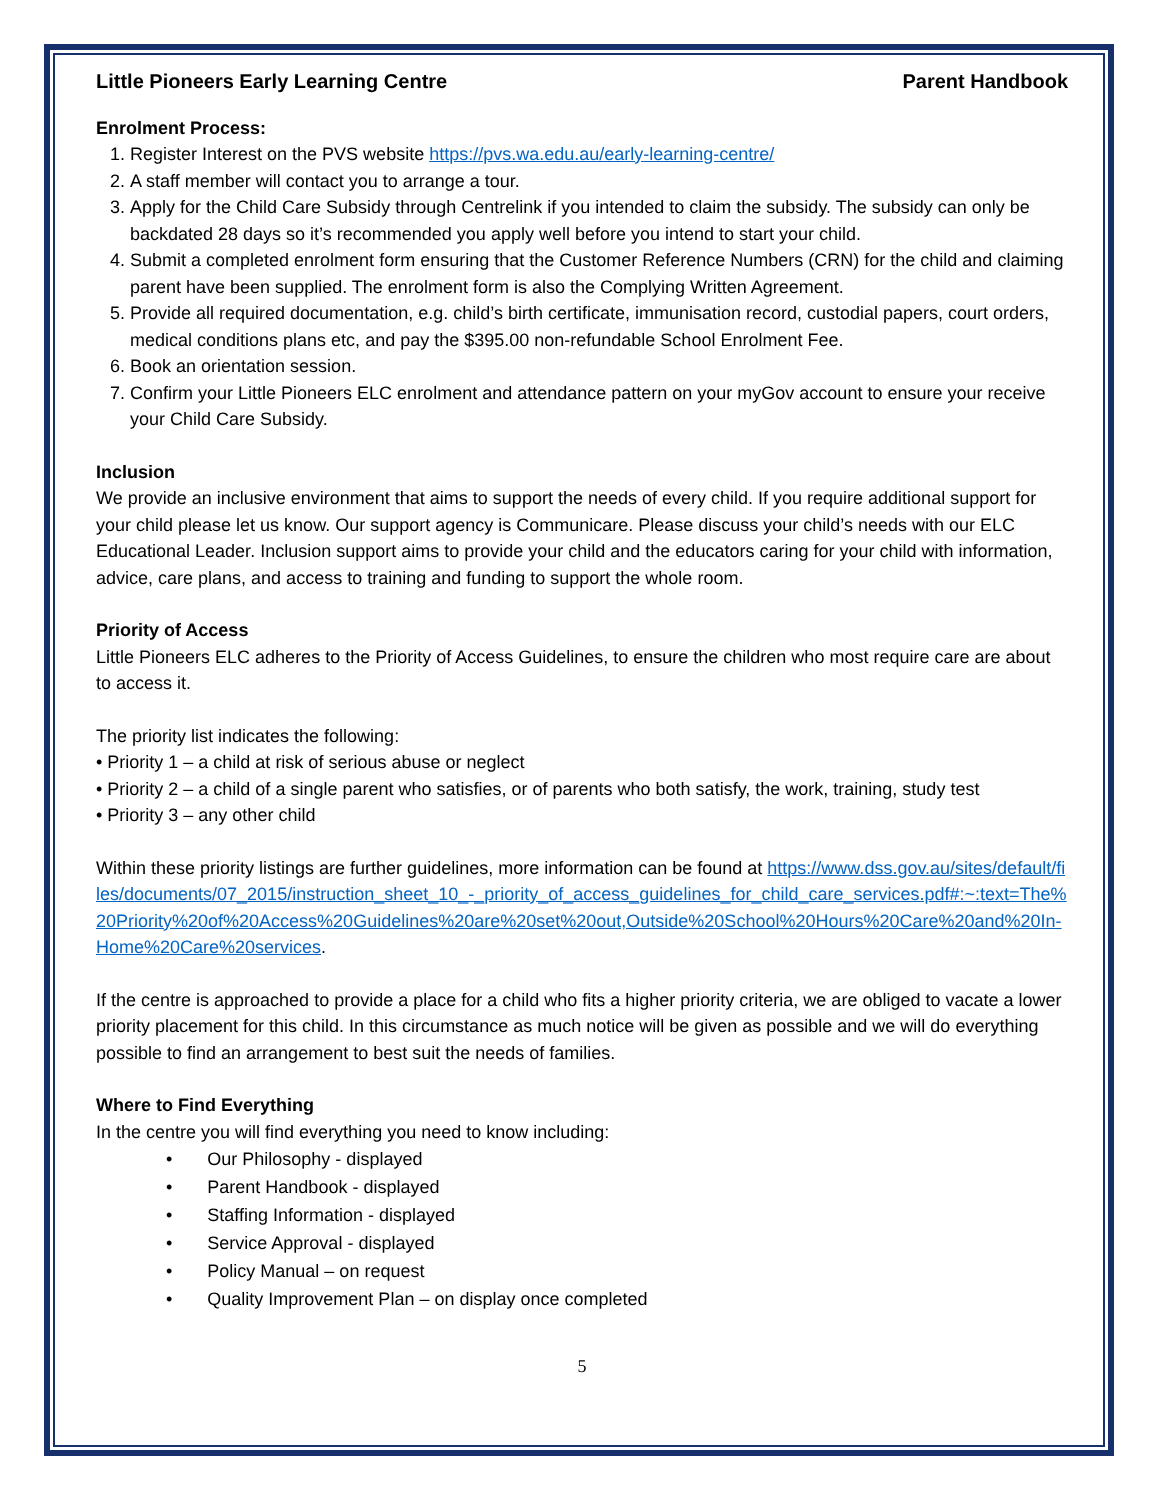Little Pioneers Early Learning Centre Parent Handbook
Enrolment Process:
1. Register Interest on the PVS website https://pvs.wa.edu.au/early-learning-centre/
2. A staff member will contact you to arrange a tour.
3. Apply for the Child Care Subsidy through Centrelink if you intended to claim the subsidy. The subsidy can only be backdated 28 days so it’s recommended you apply well before you intend to start your child.
4. Submit a completed enrolment form ensuring that the Customer Reference Numbers (CRN) for the child and claiming parent have been supplied. The enrolment form is also the Complying Written Agreement.
5. Provide all required documentation, e.g. child’s birth certificate, immunisation record, custodial papers, court orders, medical conditions plans etc, and pay the $395.00 non-refundable School Enrolment Fee.
6. Book an orientation session.
7. Confirm your Little Pioneers ELC enrolment and attendance pattern on your myGov account to ensure your receive your Child Care Subsidy.
Inclusion
We provide an inclusive environment that aims to support the needs of every child. If you require additional support for your child please let us know. Our support agency is Communicare. Please discuss your child’s needs with our ELC Educational Leader. Inclusion support aims to provide your child and the educators caring for your child with information, advice, care plans, and access to training and funding to support the whole room.
Priority of Access
Little Pioneers ELC adheres to the Priority of Access Guidelines, to ensure the children who most require care are about to access it.
The priority list indicates the following:
• Priority 1 – a child at risk of serious abuse or neglect
• Priority 2 – a child of a single parent who satisfies, or of parents who both satisfy, the work, training, study test
• Priority 3 – any other child
Within these priority listings are further guidelines, more information can be found at https://www.dss.gov.au/sites/default/files/documents/07_2015/instruction_sheet_10_-_priority_of_access_guidelines_for_child_care_services.pdf#:~:text=The%20Priority%20of%20Access%20Guidelines%20are%20set%20out,Outside%20School%20Hours%20Care%20and%20In-Home%20Care%20services.
If the centre is approached to provide a place for a child who fits a higher priority criteria, we are obliged to vacate a lower priority placement for this child. In this circumstance as much notice will be given as possible and we will do everything possible to find an arrangement to best suit the needs of families.
Where to Find Everything
In the centre you will find everything you need to know including:
• Our Philosophy - displayed
• Parent Handbook - displayed
• Staffing Information - displayed
• Service Approval - displayed
• Policy Manual – on request
• Quality Improvement Plan – on display once completed
5